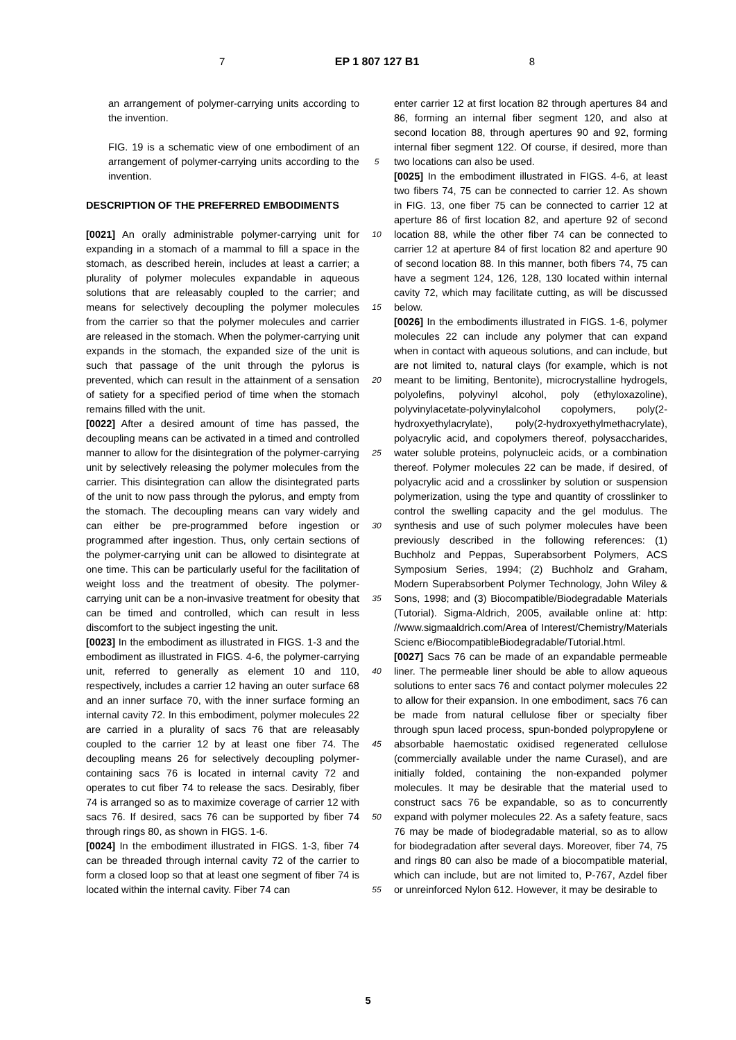7 EP 1 807 127 B1 8
an arrangement of polymer-carrying units according to the invention.
FIG. 19 is a schematic view of one embodiment of an arrangement of polymer-carrying units according to the invention.
DESCRIPTION OF THE PREFERRED EMBODIMENTS
[0021] An orally administrable polymer-carrying unit for expanding in a stomach of a mammal to fill a space in the stomach, as described herein, includes at least a carrier; a plurality of polymer molecules expandable in aqueous solutions that are releasably coupled to the carrier; and means for selectively decoupling the polymer molecules from the carrier so that the polymer molecules and carrier are released in the stomach. When the polymer-carrying unit expands in the stomach, the expanded size of the unit is such that passage of the unit through the pylorus is prevented, which can result in the attainment of a sensation of satiety for a specified period of time when the stomach remains filled with the unit.
[0022] After a desired amount of time has passed, the decoupling means can be activated in a timed and controlled manner to allow for the disintegration of the polymer-carrying unit by selectively releasing the polymer molecules from the carrier. This disintegration can allow the disintegrated parts of the unit to now pass through the pylorus, and empty from the stomach. The decoupling means can vary widely and can either be pre-programmed before ingestion or programmed after ingestion. Thus, only certain sections of the polymer-carrying unit can be allowed to disintegrate at one time. This can be particularly useful for the facilitation of weight loss and the treatment of obesity. The polymer-carrying unit can be a non-invasive treatment for obesity that can be timed and controlled, which can result in less discomfort to the subject ingesting the unit.
[0023] In the embodiment as illustrated in FIGS. 1-3 and the embodiment as illustrated in FIGS. 4-6, the polymer-carrying unit, referred to generally as element 10 and 110, respectively, includes a carrier 12 having an outer surface 68 and an inner surface 70, with the inner surface forming an internal cavity 72. In this embodiment, polymer molecules 22 are carried in a plurality of sacs 76 that are releasably coupled to the carrier 12 by at least one fiber 74. The decoupling means 26 for selectively decoupling polymer-containing sacs 76 is located in internal cavity 72 and operates to cut fiber 74 to release the sacs. Desirably, fiber 74 is arranged so as to maximize coverage of carrier 12 with sacs 76. If desired, sacs 76 can be supported by fiber 74 through rings 80, as shown in FIGS. 1-6.
[0024] In the embodiment illustrated in FIGS. 1-3, fiber 74 can be threaded through internal cavity 72 of the carrier to form a closed loop so that at least one segment of fiber 74 is located within the internal cavity. Fiber 74 can
5
10
15
20
25
30
35
40
45
50
55
enter carrier 12 at first location 82 through apertures 84 and 86, forming an internal fiber segment 120, and also at second location 88, through apertures 90 and 92, forming internal fiber segment 122. Of course, if desired, more than two locations can also be used.
[0025] In the embodiment illustrated in FIGS. 4-6, at least two fibers 74, 75 can be connected to carrier 12. As shown in FIG. 13, one fiber 75 can be connected to carrier 12 at aperture 86 of first location 82, and aperture 92 of second location 88, while the other fiber 74 can be connected to carrier 12 at aperture 84 of first location 82 and aperture 90 of second location 88. In this manner, both fibers 74, 75 can have a segment 124, 126, 128, 130 located within internal cavity 72, which may facilitate cutting, as will be discussed below.
[0026] In the embodiments illustrated in FIGS. 1-6, polymer molecules 22 can include any polymer that can expand when in contact with aqueous solutions, and can include, but are not limited to, natural clays (for example, which is not meant to be limiting, Bentonite), microcrystalline hydrogels, polyolefins, polyvinyl alcohol, poly (ethyloxazoline), polyvinylacetate-polyvinylalcohol copolymers, poly(2-hydroxyethylacrylate), poly(2-hydroxyethylmethacrylate), polyacrylic acid, and copolymers thereof, polysaccharides, water soluble proteins, polynucleic acids, or a combination thereof. Polymer molecules 22 can be made, if desired, of polyacrylic acid and a crosslinker by solution or suspension polymerization, using the type and quantity of crosslinker to control the swelling capacity and the gel modulus. The synthesis and use of such polymer molecules have been previously described in the following references: (1) Buchholz and Peppas, Superabsorbent Polymers, ACS Symposium Series, 1994; (2) Buchholz and Graham, Modern Superabsorbent Polymer Technology, John Wiley & Sons, 1998; and (3) Biocompatible/Biodegradable Materials (Tutorial). Sigma-Aldrich, 2005, available online at: http: //www.sigmaaldrich.com/Area of Interest/Chemistry/Materials Scienc e/BiocompatibleBiodegradable/Tutorial.html.
[0027] Sacs 76 can be made of an expandable permeable liner. The permeable liner should be able to allow aqueous solutions to enter sacs 76 and contact polymer molecules 22 to allow for their expansion. In one embodiment, sacs 76 can be made from natural cellulose fiber or specialty fiber through spun laced process, spun-bonded polypropylene or absorbable haemostatic oxidised regenerated cellulose (commercially available under the name Curasel), and are initially folded, containing the non-expanded polymer molecules. It may be desirable that the material used to construct sacs 76 be expandable, so as to concurrently expand with polymer molecules 22. As a safety feature, sacs 76 may be made of biodegradable material, so as to allow for biodegradation after several days. Moreover, fiber 74, 75 and rings 80 can also be made of a biocompatible material, which can include, but are not limited to, P-767, Azdel fiber or unreinforced Nylon 612. However, it may be desirable to
5